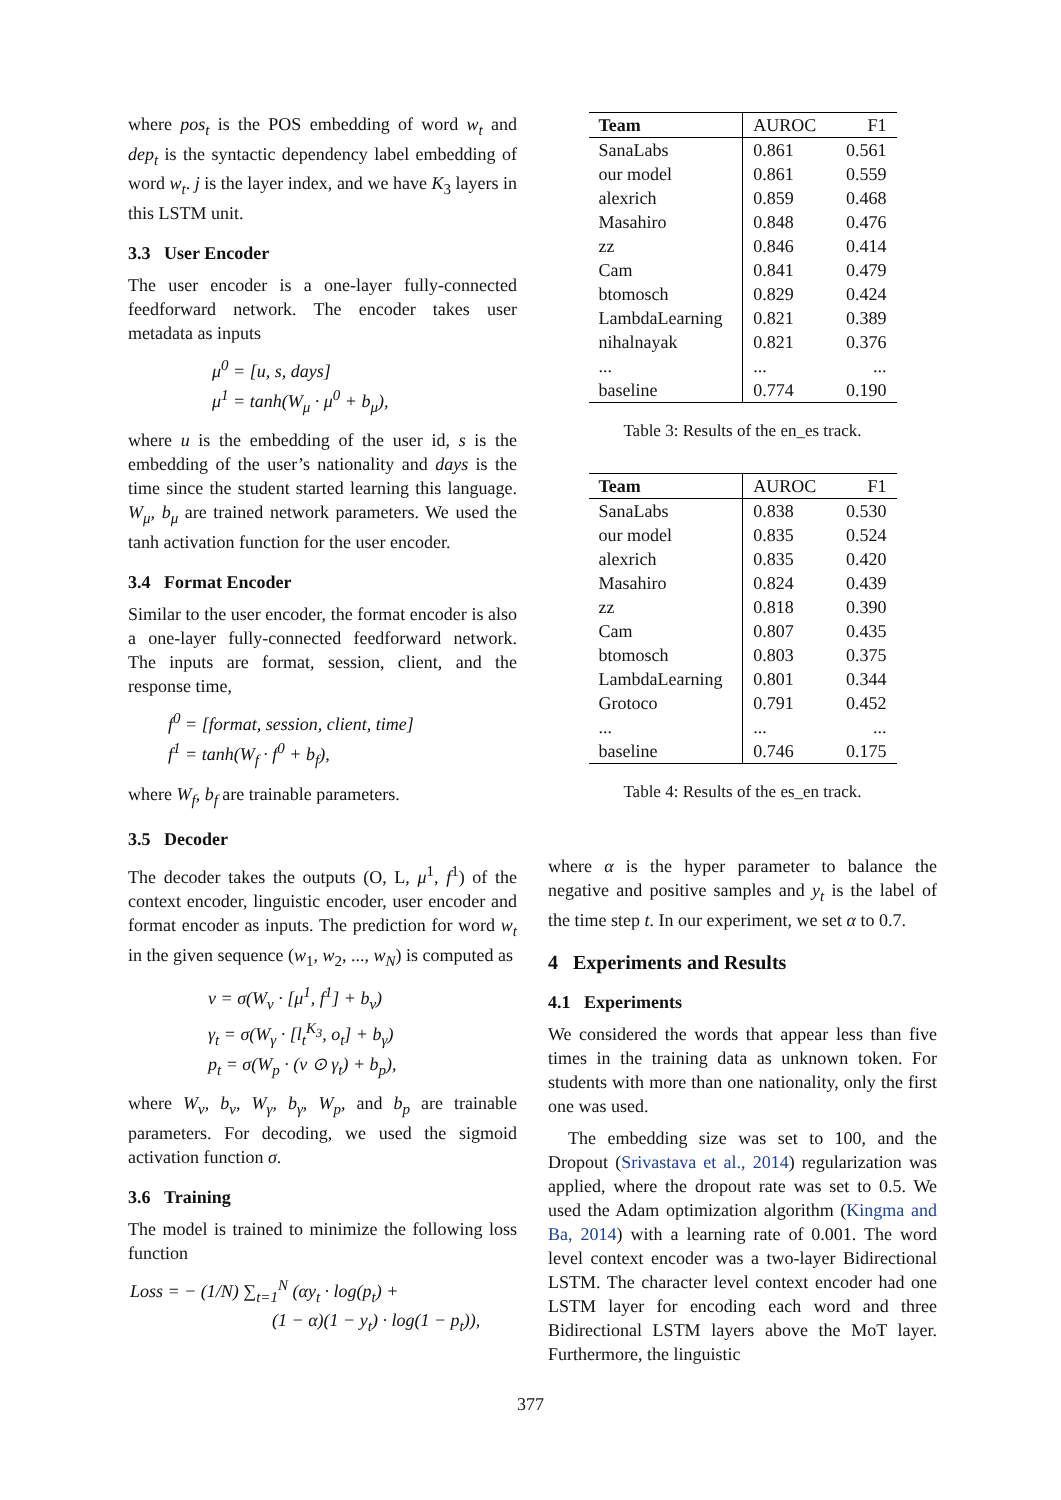where pos<sub>t</sub> is the POS embedding of word w<sub>t</sub> and dep<sub>t</sub> is the syntactic dependency label embedding of word w<sub>t</sub>. j is the layer index, and we have K<sub>3</sub> layers in this LSTM unit.
3.3 User Encoder
The user encoder is a one-layer fully-connected feedforward network. The encoder takes user metadata as inputs
μ<sup>0</sup> = [u, s, days]
μ<sup>1</sup> = tanh(W<sub>μ</sub> · μ<sup>0</sup> + b<sub>μ</sub>),
where u is the embedding of the user id, s is the embedding of the user’s nationality and days is the time since the student started learning this language. W<sub>μ</sub>, b<sub>μ</sub> are trained network parameters. We used the tanh activation function for the user encoder.
3.4 Format Encoder
Similar to the user encoder, the format encoder is also a one-layer fully-connected feedforward network. The inputs are format, session, client, and the response time,
f<sup>0</sup> = [format, session, client, time]
f<sup>1</sup> = tanh(W<sub>f</sub> · f<sup>0</sup> + b<sub>f</sub>),
where W<sub>f</sub>, b<sub>f</sub> are trainable parameters.
3.5 Decoder
The decoder takes the outputs (O, L, μ<sup>1</sup>, f<sup>1</sup>) of the context encoder, linguistic encoder, user encoder and format encoder as inputs. The prediction for word w<sub>t</sub> in the given sequence (w<sub>1</sub>, w<sub>2</sub>, ..., w<sub>N</sub>) is computed as
ν = σ(W<sub>ν</sub> · [μ<sup>1</sup>, f<sup>1</sup>] + b<sub>ν</sub>)
γ<sub>t</sub> = σ(W<sub>γ</sub> · [l<sub>t</sub><sup>K<sub>3</sub></sup>, o<sub>t</sub>] + b<sub>γ</sub>)
p<sub>t</sub> = σ(W<sub>p</sub> · (ν ⊙ γ<sub>t</sub>) + b<sub>p</sub>),
where W<sub>ν</sub>, b<sub>ν</sub>, W<sub>γ</sub>, b<sub>γ</sub>, W<sub>p</sub>, and b<sub>p</sub> are trainable parameters. For decoding, we used the sigmoid activation function σ.
3.6 Training
The model is trained to minimize the following loss function
Loss = − (1/N) ∑<sub>t=1</sub><sup>N</sup> (αy<sub>t</sub> · log(p<sub>t</sub>) +
(1 − α)(1 − y<sub>t</sub>) · log(1 − p<sub>t</sub>)),
| Team | AUROC | F1 |
| --- | --- | --- |
| SanaLabs | 0.861 | 0.561 |
| our model | 0.861 | 0.559 |
| alexrich | 0.859 | 0.468 |
| Masahiro | 0.848 | 0.476 |
| zz | 0.846 | 0.414 |
| Cam | 0.841 | 0.479 |
| btomosch | 0.829 | 0.424 |
| LambdaLearning | 0.821 | 0.389 |
| nihalnayak | 0.821 | 0.376 |
| ... | ... | ... |
| baseline | 0.774 | 0.190 |
Table 3: Results of the en_es track.
| Team | AUROC | F1 |
| --- | --- | --- |
| SanaLabs | 0.838 | 0.530 |
| our model | 0.835 | 0.524 |
| alexrich | 0.835 | 0.420 |
| Masahiro | 0.824 | 0.439 |
| zz | 0.818 | 0.390 |
| Cam | 0.807 | 0.435 |
| btomosch | 0.803 | 0.375 |
| LambdaLearning | 0.801 | 0.344 |
| Grotoco | 0.791 | 0.452 |
| ... | ... | ... |
| baseline | 0.746 | 0.175 |
Table 4: Results of the es_en track.
where α is the hyper parameter to balance the negative and positive samples and y<sub>t</sub> is the label of the time step t. In our experiment, we set α to 0.7.
4 Experiments and Results
4.1 Experiments
We considered the words that appear less than five times in the training data as unknown token. For students with more than one nationality, only the first one was used.
The embedding size was set to 100, and the Dropout (Srivastava et al., 2014) regularization was applied, where the dropout rate was set to 0.5. We used the Adam optimization algorithm (Kingma and Ba, 2014) with a learning rate of 0.001. The word level context encoder was a two-layer Bidirectional LSTM. The character level context encoder had one LSTM layer for encoding each word and three Bidirectional LSTM layers above the MoT layer. Furthermore, the linguistic
377